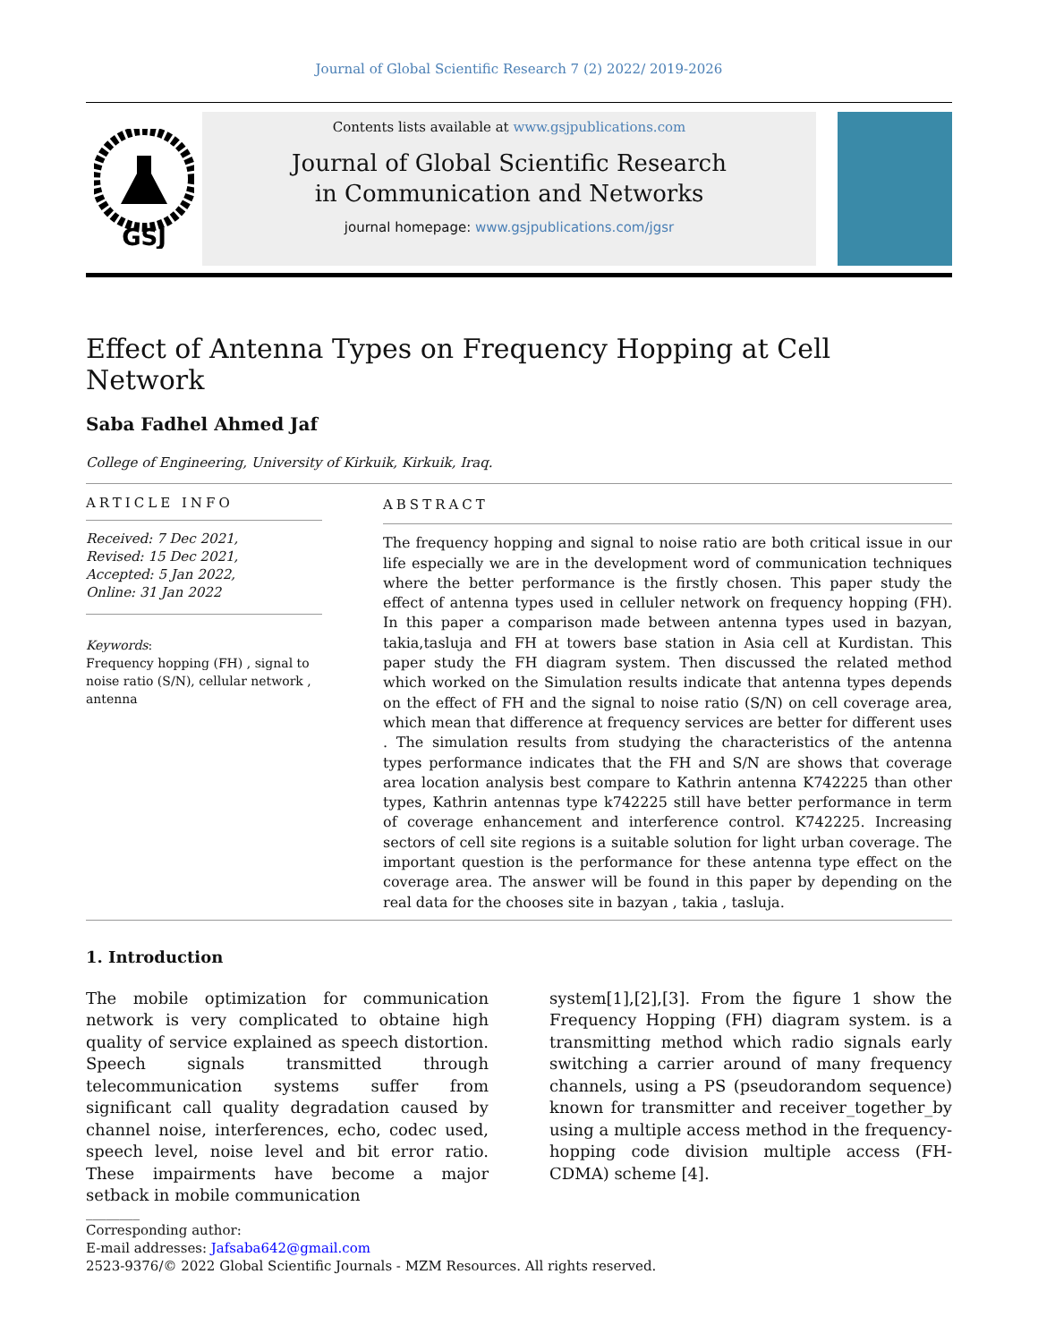Journal of Global Scientific Research 7 (2) 2022/ 2019-2026
GSJ
Contents lists available at www.gsjpublications.com
Journal of Global Scientific Research
in Communication and Networks
journal homepage: www.gsjpublications.com/jgsr
Effect of Antenna Types on Frequency Hopping at Cell Network
Saba Fadhel Ahmed Jaf
College of Engineering, University of Kirkuik, Kirkuik, Iraq.
ARTICLE INFO
Received: 7 Dec 2021,
Revised: 15 Dec 2021,
Accepted: 5 Jan 2022,
Online: 31 Jan 2022
Keywords:
Frequency hopping (FH) , signal to noise ratio (S/N), cellular network , antenna
ABSTRACT
The frequency hopping and signal to noise ratio are both critical issue in our life especially we are in the development word of communication techniques where the better performance is the firstly chosen. This paper study the effect of antenna types used in celluler network on frequency hopping (FH). In this paper a comparison made between antenna types used in bazyan, takia,tasluja and FH at towers base station in Asia cell at Kurdistan. This paper study the FH diagram system. Then discussed the related method which worked on the Simulation results indicate that antenna types depends on the effect of FH and the signal to noise ratio (S/N) on cell coverage area, which mean that difference at frequency services are better for different uses . The simulation results from studying the characteristics of the antenna types performance indicates that the FH and S/N are shows that coverage area location analysis best compare to Kathrin antenna K742225 than other types, Kathrin antennas type k742225 still have better performance in term of coverage enhancement and interference control. K742225. Increasing sectors of cell site regions is a suitable solution for light urban coverage. The important question is the performance for these antenna type effect on the coverage area. The answer will be found in this paper by depending on the real data for the chooses site in bazyan , takia , tasluja.
1. Introduction
The mobile optimization for communication network is very complicated to obtaine high quality of service explained as speech distortion. Speech signals transmitted through telecommunication systems suffer from significant call quality degradation caused by channel noise, interferences, echo, codec used, speech level, noise level and bit error ratio. These impairments have become a major setback in mobile communication
system[1],[2],[3]. From the figure 1 show the Frequency Hopping (FH) diagram system. is a transmitting method which radio signals early switching a carrier around of many frequency channels, using a PS (pseudorandom sequence) known for transmitter and receiver_together_by using a multiple access method in the frequency-hopping code division multiple access (FH-CDMA) scheme [4].
________
Corresponding author:
E-mail addresses: Jafsaba642@gmail.com
2523-9376/© 2022 Global Scientific Journals - MZM Resources. All rights reserved.